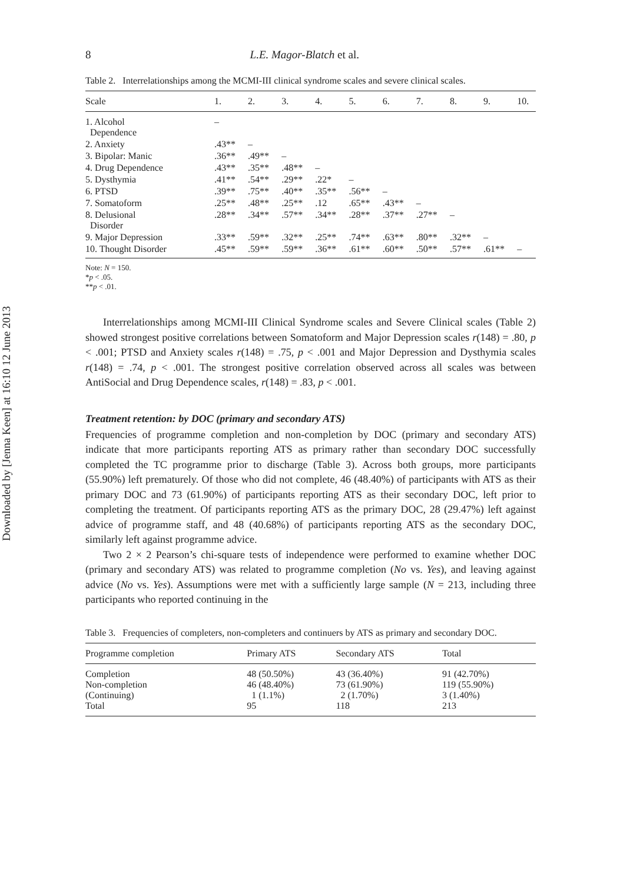Downloaded by [Jenna Keen] at 16:10 12 June 2013
8 L.E. Magor-Blatch et al.
Table 2. Interrelationships among the MCMI-III clinical syndrome scales and severe clinical scales.
| Scale | 1. | 2. | 3. | 4. | 5. | 6. | 7. | 8. | 9. | 10. |
| --- | --- | --- | --- | --- | --- | --- | --- | --- | --- | --- |
| 1. Alcohol Dependence | – | | | | | | | | | |
| 2. Anxiety | .43** | – | | | | | | | | |
| 3. Bipolar: Manic | .36** | .49** | – | | | | | | | |
| 4. Drug Dependence | .43** | .35** | .48** | – | | | | | | |
| 5. Dysthymia | .41** | .54** | .29** | .22* | – | | | | | |
| 6. PTSD | .39** | .75** | .40** | .35** | .56** | – | | | | |
| 7. Somatoform | .25** | .48** | .25** | .12 | .65** | .43** | – | | | |
| 8. Delusional Disorder | .28** | .34** | .57** | .34** | .28** | .37** | .27** | – | | |
| 9. Major Depression | .33** | .59** | .32** | .25** | .74** | .63** | .80** | .32** | – | |
| 10. Thought Disorder | .45** | .59** | .59** | .36** | .61** | .60** | .50** | .57** | .61** | – |
Note: N = 150.
*p < .05.
**p < .01.
Interrelationships among MCMI-III Clinical Syndrome scales and Severe Clinical scales (Table 2) showed strongest positive correlations between Somatoform and Major Depression scales r(148) = .80, p < .001; PTSD and Anxiety scales r(148) = .75, p < .001 and Major Depression and Dysthymia scales r(148) = .74, p < .001. The strongest positive correlation observed across all scales was between AntiSocial and Drug Dependence scales, r(148) = .83, p < .001.
Treatment retention: by DOC (primary and secondary ATS)
Frequencies of programme completion and non-completion by DOC (primary and secondary ATS) indicate that more participants reporting ATS as primary rather than secondary DOC successfully completed the TC programme prior to discharge (Table 3). Across both groups, more participants (55.90%) left prematurely. Of those who did not complete, 46 (48.40%) of participants with ATS as their primary DOC and 73 (61.90%) of participants reporting ATS as their secondary DOC, left prior to completing the treatment. Of participants reporting ATS as the primary DOC, 28 (29.47%) left against advice of programme staff, and 48 (40.68%) of participants reporting ATS as the secondary DOC, similarly left against programme advice.
Two 2 × 2 Pearson’s chi-square tests of independence were performed to examine whether DOC (primary and secondary ATS) was related to programme completion (No vs. Yes), and leaving against advice (No vs. Yes). Assumptions were met with a sufficiently large sample (N = 213, including three participants who reported continuing in the
Table 3. Frequencies of completers, non-completers and continuers by ATS as primary and secondary DOC.
| Programme completion | Primary ATS | Secondary ATS | Total |
| --- | --- | --- | --- |
| Completion Non-completion (Continuing) Total | 48 (50.50%) 46 (48.40%) 1 (1.1%) 95 | 43 (36.40%) 73 (61.90%) 2 (1.70%) 118 | 91 (42.70%) 119 (55.90%) 3 (1.40%) 213 |